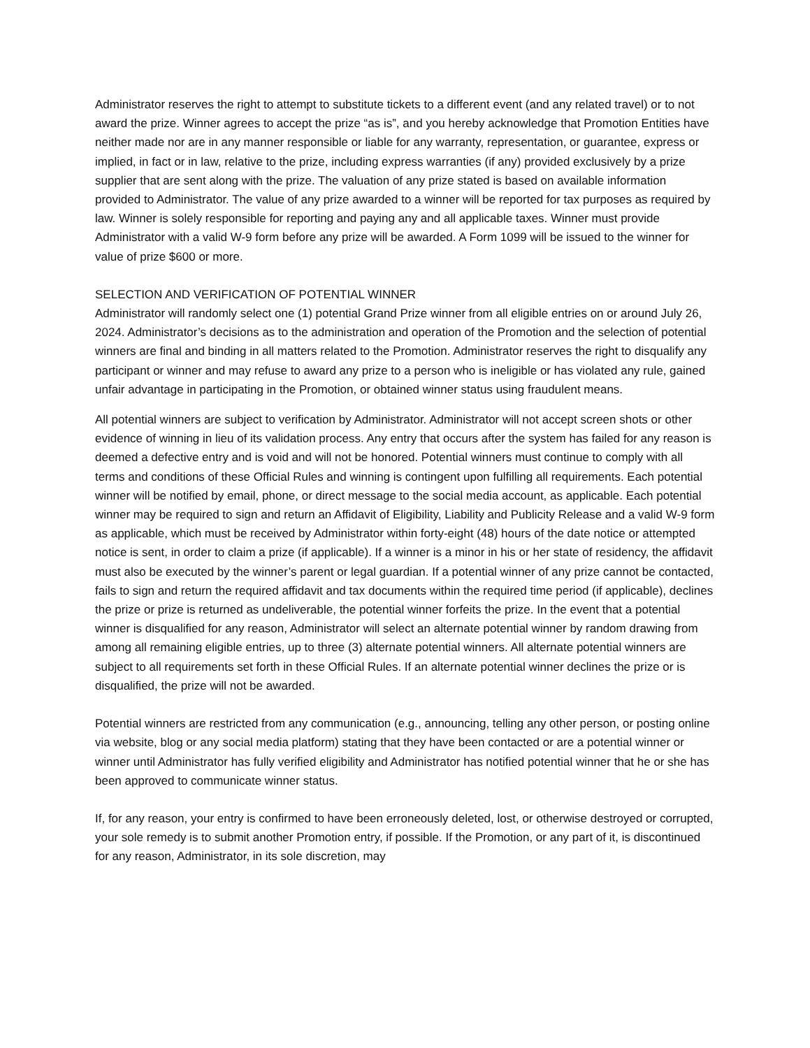Administrator reserves the right to attempt to substitute tickets to a different event (and any related travel) or to not award the prize. Winner agrees to accept the prize “as is”, and you hereby acknowledge that Promotion Entities have neither made nor are in any manner responsible or liable for any warranty, representation, or guarantee, express or implied, in fact or in law, relative to the prize, including express warranties (if any) provided exclusively by a prize supplier that are sent along with the prize. The valuation of any prize stated is based on available information provided to Administrator. The value of any prize awarded to a winner will be reported for tax purposes as required by law. Winner is solely responsible for reporting and paying any and all applicable taxes. Winner must provide Administrator with a valid W-9 form before any prize will be awarded. A Form 1099 will be issued to the winner for value of prize $600 or more.
SELECTION AND VERIFICATION OF POTENTIAL WINNER
Administrator will randomly select one (1) potential Grand Prize winner from all eligible entries on or around July 26, 2024. Administrator’s decisions as to the administration and operation of the Promotion and the selection of potential winners are final and binding in all matters related to the Promotion. Administrator reserves the right to disqualify any participant or winner and may refuse to award any prize to a person who is ineligible or has violated any rule, gained unfair advantage in participating in the Promotion, or obtained winner status using fraudulent means.
All potential winners are subject to verification by Administrator. Administrator will not accept screen shots or other evidence of winning in lieu of its validation process. Any entry that occurs after the system has failed for any reason is deemed a defective entry and is void and will not be honored. Potential winners must continue to comply with all terms and conditions of these Official Rules and winning is contingent upon fulfilling all requirements. Each potential winner will be notified by email, phone, or direct message to the social media account, as applicable. Each potential winner may be required to sign and return an Affidavit of Eligibility, Liability and Publicity Release and a valid W-9 form as applicable, which must be received by Administrator within forty-eight (48) hours of the date notice or attempted notice is sent, in order to claim a prize (if applicable). If a winner is a minor in his or her state of residency, the affidavit must also be executed by the winner’s parent or legal guardian. If a potential winner of any prize cannot be contacted, fails to sign and return the required affidavit and tax documents within the required time period (if applicable), declines the prize or prize is returned as undeliverable, the potential winner forfeits the prize. In the event that a potential winner is disqualified for any reason, Administrator will select an alternate potential winner by random drawing from among all remaining eligible entries, up to three (3) alternate potential winners. All alternate potential winners are subject to all requirements set forth in these Official Rules. If an alternate potential winner declines the prize or is disqualified, the prize will not be awarded.
Potential winners are restricted from any communication (e.g., announcing, telling any other person, or posting online via website, blog or any social media platform) stating that they have been contacted or are a potential winner or winner until Administrator has fully verified eligibility and Administrator has notified potential winner that he or she has been approved to communicate winner status.
If, for any reason, your entry is confirmed to have been erroneously deleted, lost, or otherwise destroyed or corrupted, your sole remedy is to submit another Promotion entry, if possible. If the Promotion, or any part of it, is discontinued for any reason, Administrator, in its sole discretion, may